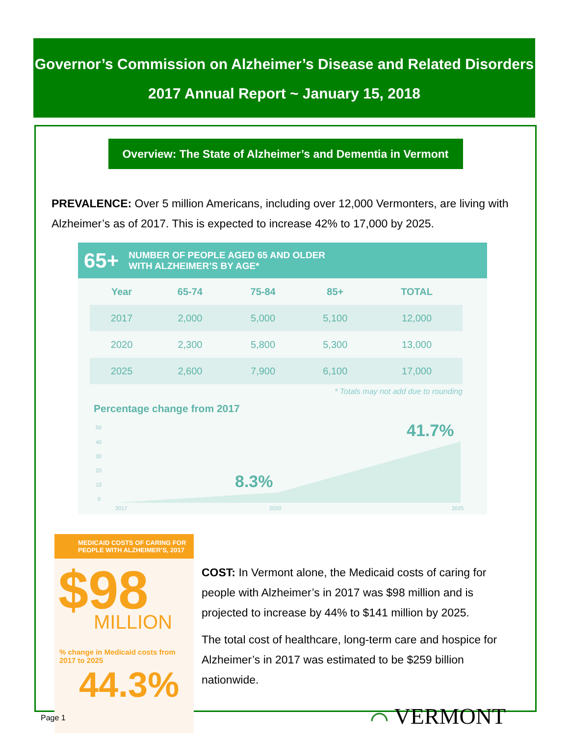Governor’s Commission on Alzheimer’s Disease and Related Disorders
2017 Annual Report ~ January 15, 2018
Overview: The State of Alzheimer’s and Dementia in Vermont
PREVALENCE: Over 5 million Americans, including over 12,000 Vermonters, are living with Alzheimer’s as of 2017. This is expected to increase 42% to 17,000 by 2025.
65+ NUMBER OF PEOPLE AGED 65 AND OLDER
WITH ALZHEIMER’S BY AGE*
| Year | 65-74 | 75-84 | 85+ | TOTAL |
| --- | --- | --- | --- | --- |
| 2017 | 2,000 | 5,000 | 5,100 | 12,000 |
| 2020 | 2,300 | 5,800 | 5,300 | 13,000 |
| 2025 | 2,600 | 7,900 | 6,100 | 17,000 |
* Totals may not add due to rounding
Percentage change from 2017
50
40
30
20
10
0
2017
2020
2025
8.3%
41.7%
MEDICAID COSTS OF CARING FOR PEOPLE WITH ALZHEIMER’S, 2017
$98
MILLION
% change in Medicaid costs from 2017 to 2025
44.3%
COST: In Vermont alone, the Medicaid costs of caring for people with Alzheimer’s in 2017 was $98 million and is projected to increase by 44% to $141 million by 2025.
The total cost of healthcare, long-term care and hospice for Alzheimer’s in 2017 was estimated to be $259 billion nationwide.
⌒ VERMONT
Page 1